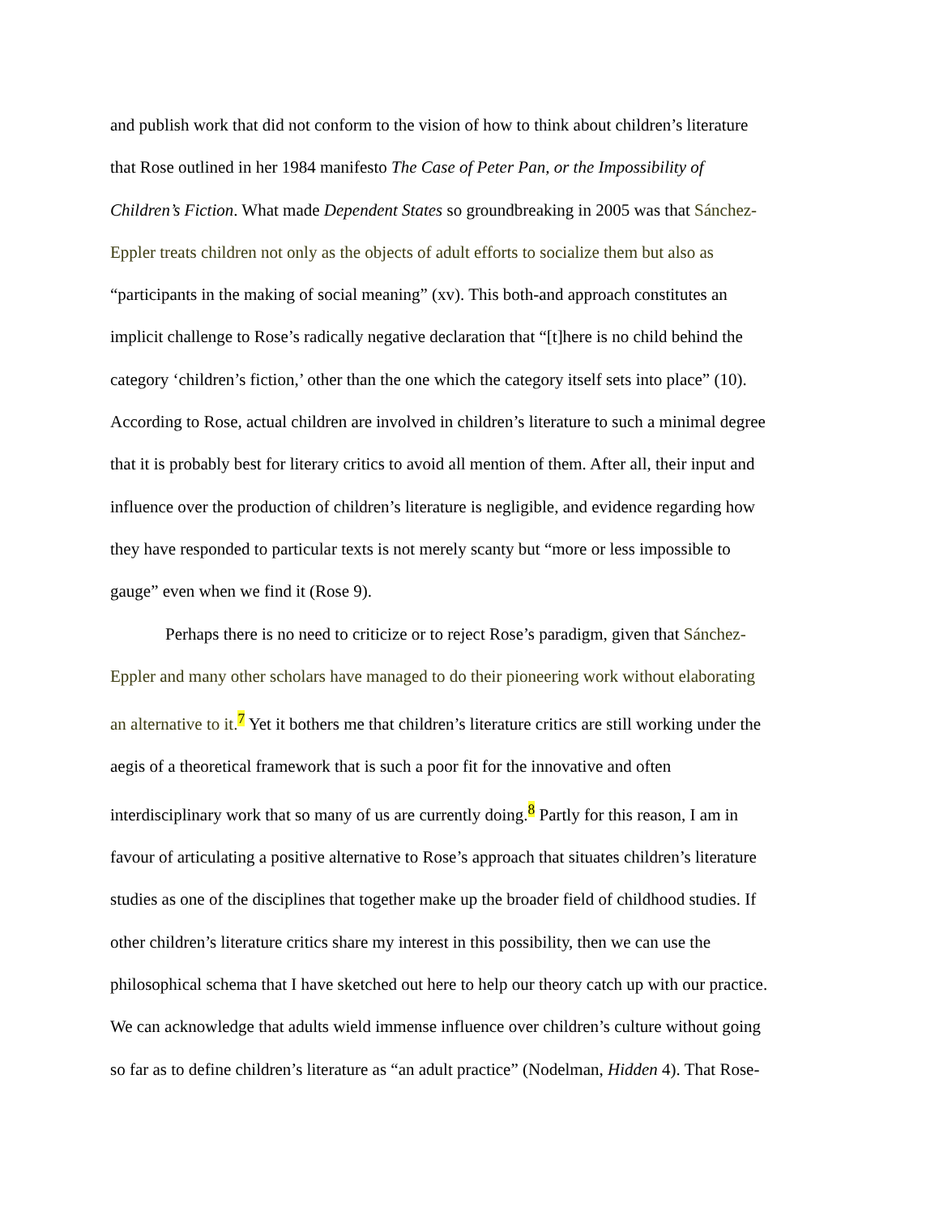and publish work that did not conform to the vision of how to think about children’s literature
that Rose outlined in her 1984 manifesto The Case of Peter Pan, or the Impossibility of
Children’s Fiction. What made Dependent States so groundbreaking in 2005 was that Sánchez-
Eppler treats children not only as the objects of adult efforts to socialize them but also as
“participants in the making of social meaning” (xv). This both-and approach constitutes an
implicit challenge to Rose’s radically negative declaration that “[t]here is no child behind the
category ‘children’s fiction,’ other than the one which the category itself sets into place” (10).
According to Rose, actual children are involved in children’s literature to such a minimal degree
that it is probably best for literary critics to avoid all mention of them. After all, their input and
influence over the production of children’s literature is negligible, and evidence regarding how
they have responded to particular texts is not merely scanty but “more or less impossible to
gauge” even when we find it (Rose 9).
Perhaps there is no need to criticize or to reject Rose’s paradigm, given that Sánchez-
Eppler and many other scholars have managed to do their pioneering work without elaborating
an alternative to it.<sup>7</sup> Yet it bothers me that children’s literature critics are still working under the
aegis of a theoretical framework that is such a poor fit for the innovative and often
interdisciplinary work that so many of us are currently doing.<sup>8</sup> Partly for this reason, I am in
favour of articulating a positive alternative to Rose’s approach that situates children’s literature
studies as one of the disciplines that together make up the broader field of childhood studies. If
other children’s literature critics share my interest in this possibility, then we can use the
philosophical schema that I have sketched out here to help our theory catch up with our practice.
We can acknowledge that adults wield immense influence over children’s culture without going
so far as to define children’s literature as “an adult practice” (Nodelman, Hidden 4). That Rose-